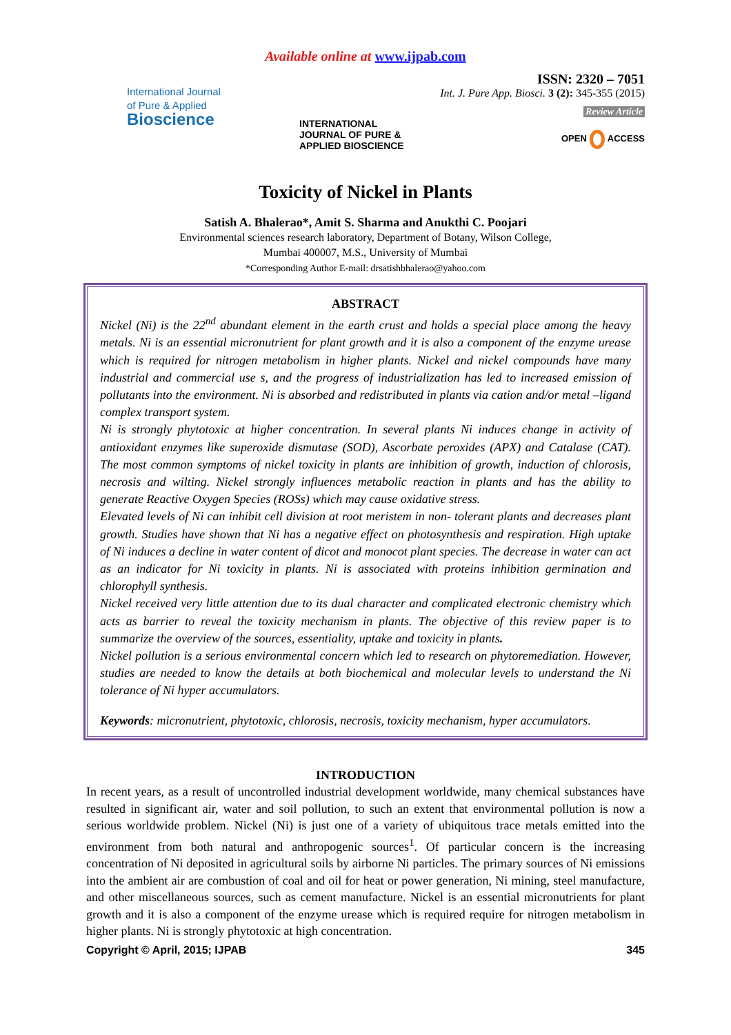Available online at www.ijpab.com
International Journal
of Pure & Applied
Bioscience
INTERNATIONAL JOURNAL OF PURE & APPLIED BIOSCIENCE
ISSN: 2320 – 7051
Int. J. Pure App. Biosci. 3 (2): 345-355 (2015)
Review Article
OPEN ACCESS
Toxicity of Nickel in Plants
Satish A. Bhalerao*, Amit S. Sharma and Anukthi C. Poojari
Environmental sciences research laboratory, Department of Botany, Wilson College,
Mumbai 400007, M.S., University of Mumbai
*Corresponding Author E-mail: drsatishbhalerao@yahoo.com
ABSTRACT
Nickel (Ni) is the 22<sup>nd</sup> abundant element in the earth crust and holds a special place among the heavy metals. Ni is an essential micronutrient for plant growth and it is also a component of the enzyme urease which is required for nitrogen metabolism in higher plants. Nickel and nickel compounds have many industrial and commercial use s, and the progress of industrialization has led to increased emission of pollutants into the environment. Ni is absorbed and redistributed in plants via cation and/or metal –ligand complex transport system.
Ni is strongly phytotoxic at higher concentration. In several plants Ni induces change in activity of antioxidant enzymes like superoxide dismutase (SOD), Ascorbate peroxides (APX) and Catalase (CAT). The most common symptoms of nickel toxicity in plants are inhibition of growth, induction of chlorosis, necrosis and wilting. Nickel strongly influences metabolic reaction in plants and has the ability to generate Reactive Oxygen Species (ROSs) which may cause oxidative stress.
Elevated levels of Ni can inhibit cell division at root meristem in non- tolerant plants and decreases plant growth. Studies have shown that Ni has a negative effect on photosynthesis and respiration. High uptake of Ni induces a decline in water content of dicot and monocot plant species. The decrease in water can act as an indicator for Ni toxicity in plants. Ni is associated with proteins inhibition germination and chlorophyll synthesis.
Nickel received very little attention due to its dual character and complicated electronic chemistry which acts as barrier to reveal the toxicity mechanism in plants. The objective of this review paper is to summarize the overview of the sources, essentiality, uptake and toxicity in plants.
Nickel pollution is a serious environmental concern which led to research on phytoremediation. However, studies are needed to know the details at both biochemical and molecular levels to understand the Ni tolerance of Ni hyper accumulators.
Keywords: micronutrient, phytotoxic, chlorosis, necrosis, toxicity mechanism, hyper accumulators.
INTRODUCTION
In recent years, as a result of uncontrolled industrial development worldwide, many chemical substances have resulted in significant air, water and soil pollution, to such an extent that environmental pollution is now a serious worldwide problem. Nickel (Ni) is just one of a variety of ubiquitous trace metals emitted into the environment from both natural and anthropogenic sources<sup>1</sup>. Of particular concern is the increasing concentration of Ni deposited in agricultural soils by airborne Ni particles. The primary sources of Ni emissions into the ambient air are combustion of coal and oil for heat or power generation, Ni mining, steel manufacture, and other miscellaneous sources, such as cement manufacture. Nickel is an essential micronutrients for plant growth and it is also a component of the enzyme urease which is required require for nitrogen metabolism in higher plants. Ni is strongly phytotoxic at high concentration.
Copyright © April, 2015; IJPAB 345